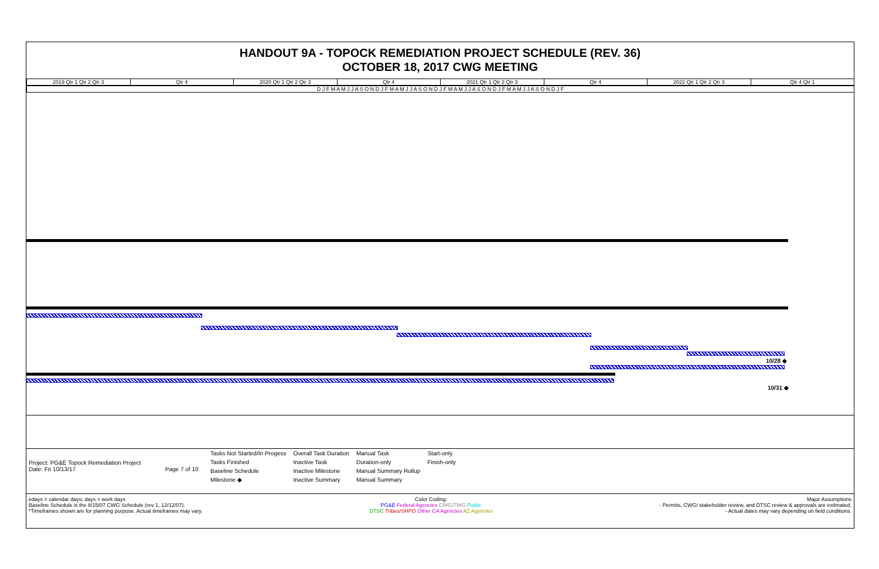HANDOUT 9A - TOPOCK REMEDIATION PROJECT SCHEDULE (REV. 36)
OCTOBER 18, 2017 CWG MEETING
2019 Qtr 1 Qtr 2 Qtr 3 Qtr 4 2020 Qtr 1 Qtr 2 Qtr 3 Qtr 4 2021 Qtr 1 Qtr 2 Qtr 3 Qtr 4 2022 Qtr 1 Qtr 2 Qtr 3 Qtr 4 Qtr 1
D J F M A M J J A S O N D J F M A M J J A S O N D J F M A M J J A S O N D J F M A M J J A S O N D J F
10/28 ◆
10/31 ◆
Project: PG&E Topock Remediation Project
Date: Fri 10/13/17 Page 7 of 10
| Tasks Not Started/In Progess | Overall Task Duration | Manual Task | Start-only |
| Tasks Finished | Inactive Task | Duration-only | Finish-only |
| Baseline Schedule | Inactive Milestone | Manual Summary Rollup | |
| Milestone ◆ | Inactive Summary | Manual Summary | |
edays = calendar days; days = work days
Baseline Schedule is the 8/15/07 CWG Schedule (rev 1, 12/12/07).
*Timeframes shown are for planning purpose. Actual timeframes may vary.
Color Coding:
PG&E Federal Agencies CWG/TWG Public
DTSC Tribes/SHPO Other CA Agencies AZ Agencies
Major Assumptions
- Permits, CWG/ stakeholder review, and DTSC review & approvals are estimated.
- Actual dates may vary depending on field conditions.